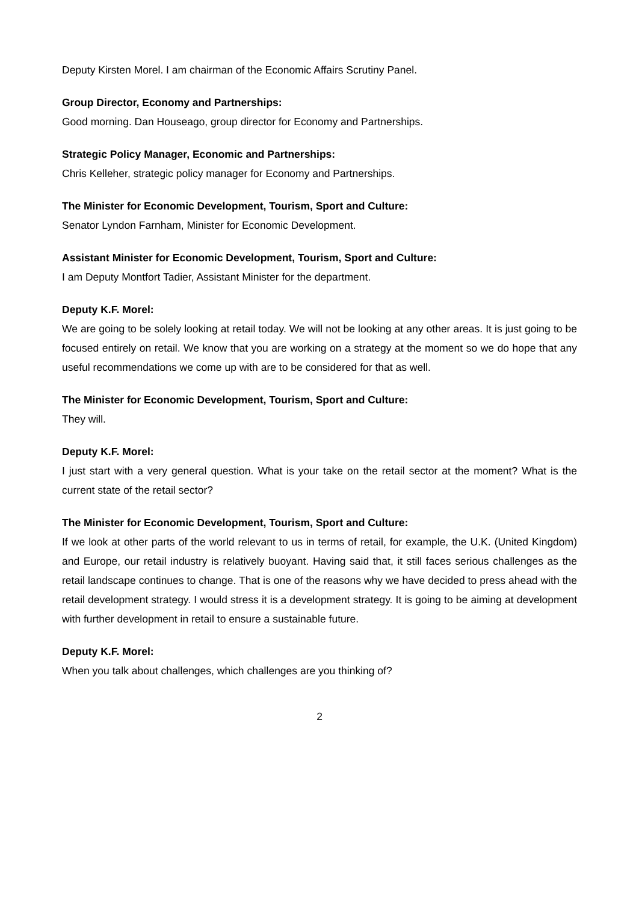Deputy Kirsten Morel. I am chairman of the Economic Affairs Scrutiny Panel.
Group Director, Economy and Partnerships:
Good morning. Dan Houseago, group director for Economy and Partnerships.
Strategic Policy Manager, Economic and Partnerships:
Chris Kelleher, strategic policy manager for Economy and Partnerships.
The Minister for Economic Development, Tourism, Sport and Culture:
Senator Lyndon Farnham, Minister for Economic Development.
Assistant Minister for Economic Development, Tourism, Sport and Culture:
I am Deputy Montfort Tadier, Assistant Minister for the department.
Deputy K.F. Morel:
We are going to be solely looking at retail today. We will not be looking at any other areas. It is just going to be focused entirely on retail. We know that you are working on a strategy at the moment so we do hope that any useful recommendations we come up with are to be considered for that as well.
The Minister for Economic Development, Tourism, Sport and Culture:
They will.
Deputy K.F. Morel:
I just start with a very general question. What is your take on the retail sector at the moment? What is the current state of the retail sector?
The Minister for Economic Development, Tourism, Sport and Culture:
If we look at other parts of the world relevant to us in terms of retail, for example, the U.K. (United Kingdom) and Europe, our retail industry is relatively buoyant. Having said that, it still faces serious challenges as the retail landscape continues to change. That is one of the reasons why we have decided to press ahead with the retail development strategy. I would stress it is a development strategy. It is going to be aiming at development with further development in retail to ensure a sustainable future.
Deputy K.F. Morel:
When you talk about challenges, which challenges are you thinking of?
2